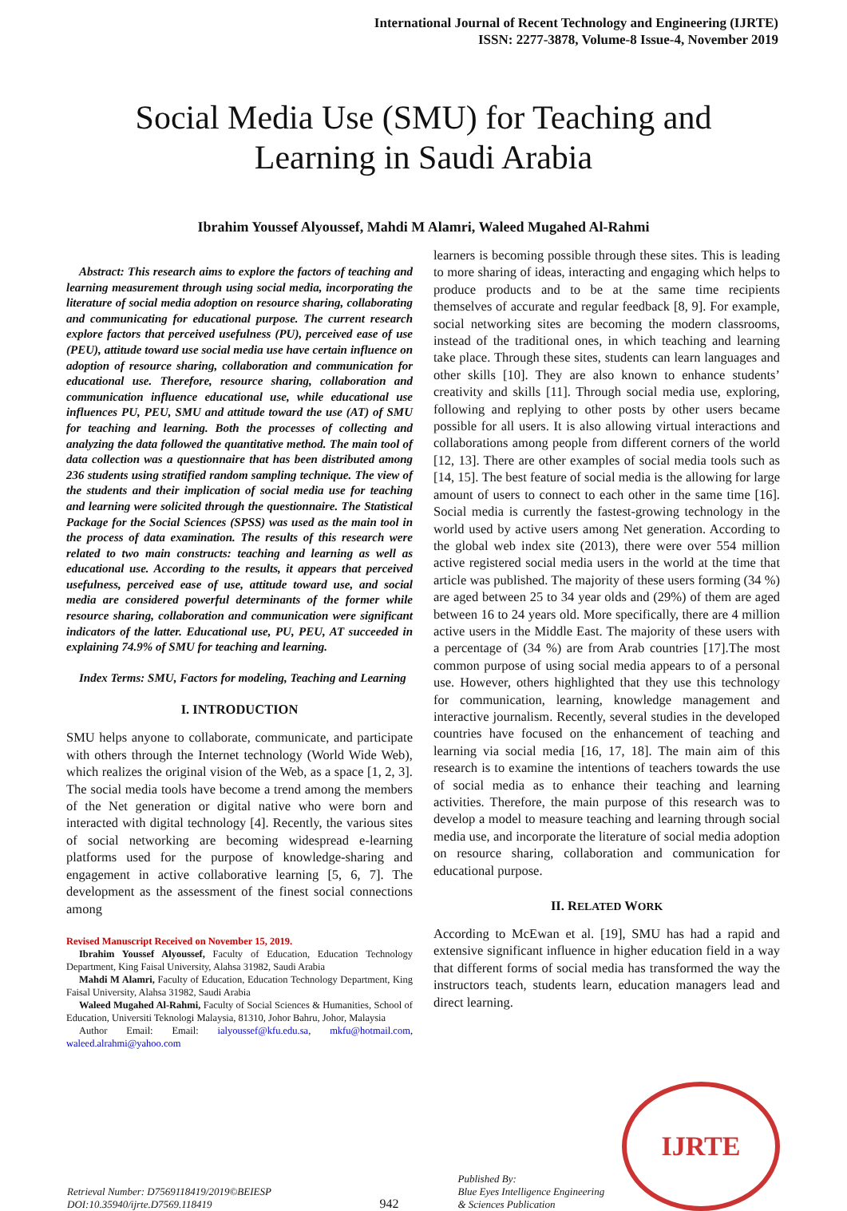International Journal of Recent Technology and Engineering (IJRTE)
ISSN: 2277-3878, Volume-8 Issue-4, November 2019
Social Media Use (SMU) for Teaching and
Learning in Saudi Arabia
Ibrahim Youssef Alyoussef, Mahdi M Alamri, Waleed Mugahed Al-Rahmi
Abstract: This research aims to explore the factors of teaching and learning measurement through using social media, incorporating the literature of social media adoption on resource sharing, collaborating and communicating for educational purpose. The current research explore factors that perceived usefulness (PU), perceived ease of use (PEU), attitude toward use social media use have certain influence on adoption of resource sharing, collaboration and communication for educational use. Therefore, resource sharing, collaboration and communication influence educational use, while educational use influences PU, PEU, SMU and attitude toward the use (AT) of SMU for teaching and learning. Both the processes of collecting and analyzing the data followed the quantitative method. The main tool of data collection was a questionnaire that has been distributed among 236 students using stratified random sampling technique. The view of the students and their implication of social media use for teaching and learning were solicited through the questionnaire. The Statistical Package for the Social Sciences (SPSS) was used as the main tool in the process of data examination. The results of this research were related to two main constructs: teaching and learning as well as educational use. According to the results, it appears that perceived usefulness, perceived ease of use, attitude toward use, and social media are considered powerful determinants of the former while resource sharing, collaboration and communication were significant indicators of the latter. Educational use, PU, PEU, AT succeeded in explaining 74.9% of SMU for teaching and learning.
Index Terms: SMU, Factors for modeling, Teaching and Learning
I. INTRODUCTION
SMU helps anyone to collaborate, communicate, and participate with others through the Internet technology (World Wide Web), which realizes the original vision of the Web, as a space [1, 2, 3]. The social media tools have become a trend among the members of the Net generation or digital native who were born and interacted with digital technology [4]. Recently, the various sites of social networking are becoming widespread e-learning platforms used for the purpose of knowledge-sharing and engagement in active collaborative learning [5, 6, 7]. The development as the assessment of the finest social connections among
Revised Manuscript Received on November 15, 2019.
Ibrahim Youssef Alyoussef, Faculty of Education, Education Technology Department, King Faisal University, Alahsa 31982, Saudi Arabia
Mahdi M Alamri, Faculty of Education, Education Technology Department, King Faisal University, Alahsa 31982, Saudi Arabia
Waleed Mugahed Al-Rahmi, Faculty of Social Sciences & Humanities, School of Education, Universiti Teknologi Malaysia, 81310, Johor Bahru, Johor, Malaysia
Author Email: Email: ialyoussef@kfu.edu.sa, mkfu@hotmail.com, waleed.alrahmi@yahoo.com
learners is becoming possible through these sites. This is leading to more sharing of ideas, interacting and engaging which helps to produce products and to be at the same time recipients themselves of accurate and regular feedback [8, 9]. For example, social networking sites are becoming the modern classrooms, instead of the traditional ones, in which teaching and learning take place. Through these sites, students can learn languages and other skills [10]. They are also known to enhance students’ creativity and skills [11]. Through social media use, exploring, following and replying to other posts by other users became possible for all users. It is also allowing virtual interactions and collaborations among people from different corners of the world [12, 13]. There are other examples of social media tools such as [14, 15]. The best feature of social media is the allowing for large amount of users to connect to each other in the same time [16]. Social media is currently the fastest-growing technology in the world used by active users among Net generation. According to the global web index site (2013), there were over 554 million active registered social media users in the world at the time that article was published. The majority of these users forming (34 %) are aged between 25 to 34 year olds and (29%) of them are aged between 16 to 24 years old. More specifically, there are 4 million active users in the Middle East. The majority of these users with a percentage of (34 %) are from Arab countries [17].The most common purpose of using social media appears to of a personal use. However, others highlighted that they use this technology for communication, learning, knowledge management and interactive journalism. Recently, several studies in the developed countries have focused on the enhancement of teaching and learning via social media [16, 17, 18]. The main aim of this research is to examine the intentions of teachers towards the use of social media as to enhance their teaching and learning activities. Therefore, the main purpose of this research was to develop a model to measure teaching and learning through social media use, and incorporate the literature of social media adoption on resource sharing, collaboration and communication for educational purpose.
II. RELATED WORK
According to McEwan et al. [19], SMU has had a rapid and extensive significant influence in higher education field in a way that different forms of social media has transformed the way the instructors teach, students learn, education managers lead and direct learning.
Retrieval Number: D7569118419/2019©BEIESP
DOI:10.35940/ijrte.D7569.118419
942
Published By:
Blue Eyes Intelligence Engineering
& Sciences Publication
IJRTE